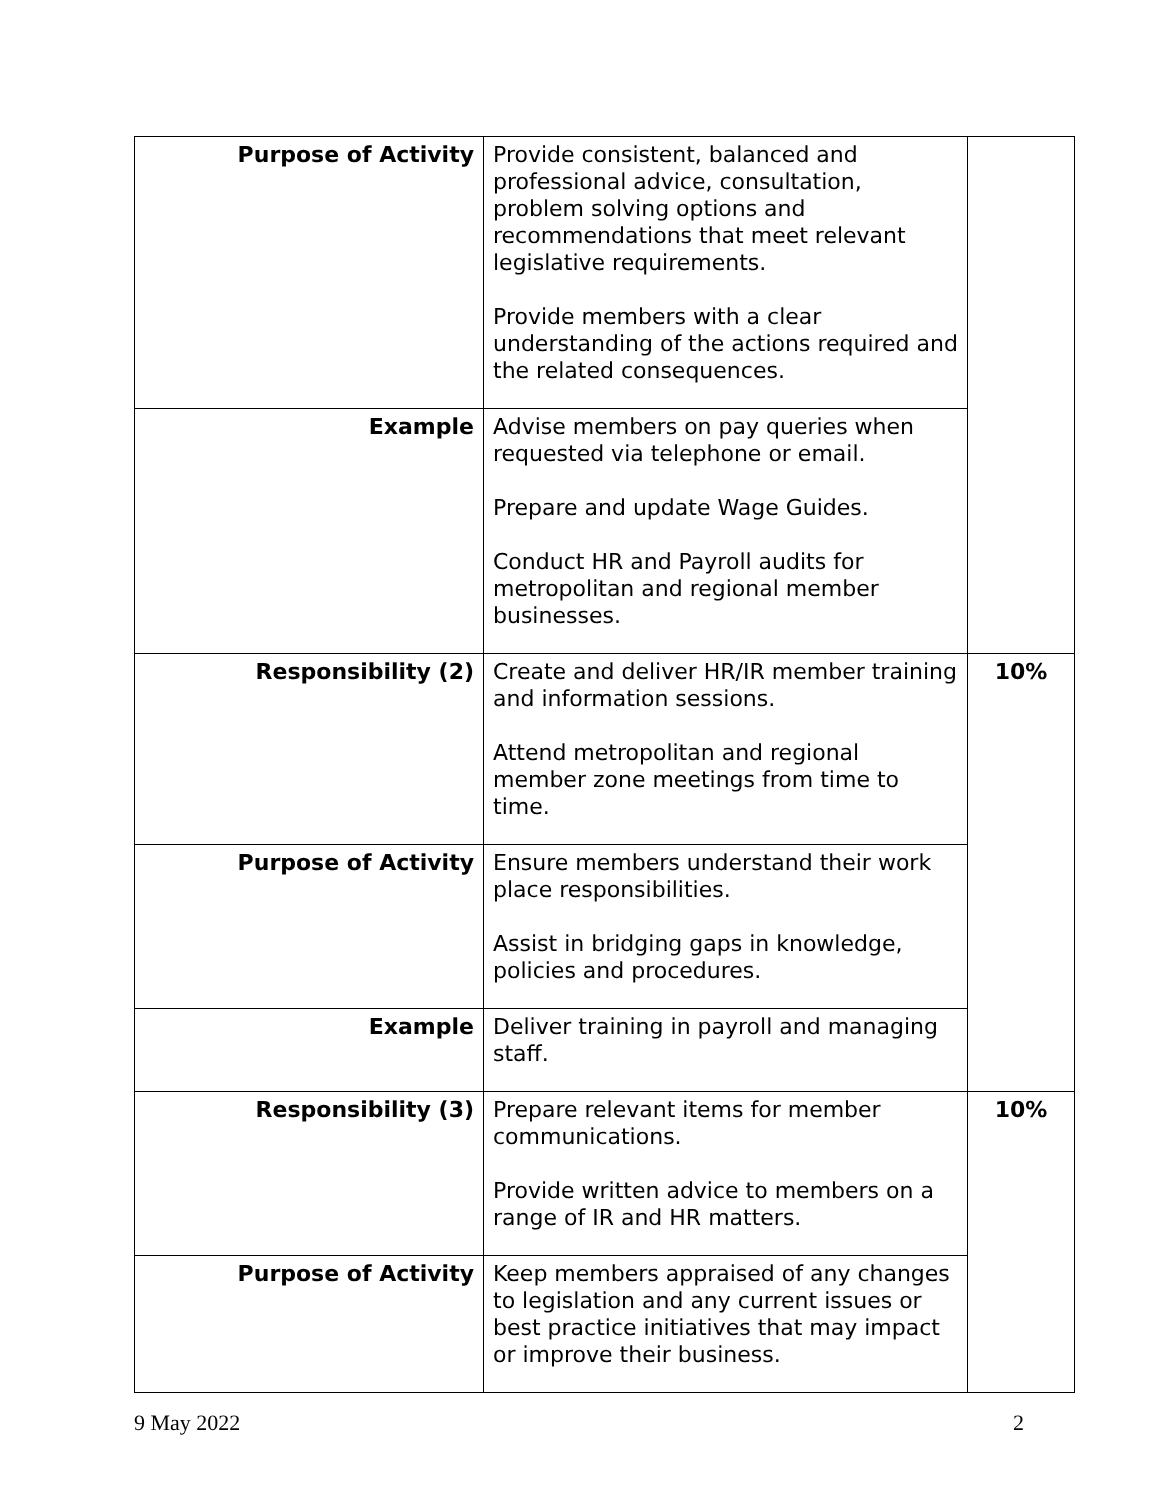| Purpose of Activity | Provide consistent, balanced and professional advice, consultation, problem solving options and recommendations that meet relevant legislative requirements. Provide members with a clear understanding of the actions required and the related consequences. | |
| Example | Advise members on pay queries when requested via telephone or email. Prepare and update Wage Guides. Conduct HR and Payroll audits for metropolitan and regional member businesses. | |
| Responsibility (2) | Create and deliver HR/IR member training and information sessions. Attend metropolitan and regional member zone meetings from time to time. | 10% |
| Purpose of Activity | Ensure members understand their work place responsibilities. Assist in bridging gaps in knowledge, policies and procedures. | |
| Example | Deliver training in payroll and managing staff. | |
| Responsibility (3) | Prepare relevant items for member communications. Provide written advice to members on a range of IR and HR matters. | 10% |
| Purpose of Activity | Keep members appraised of any changes to legislation and any current issues or best practice initiatives that may impact or improve their business. | |
9 May 2022 2